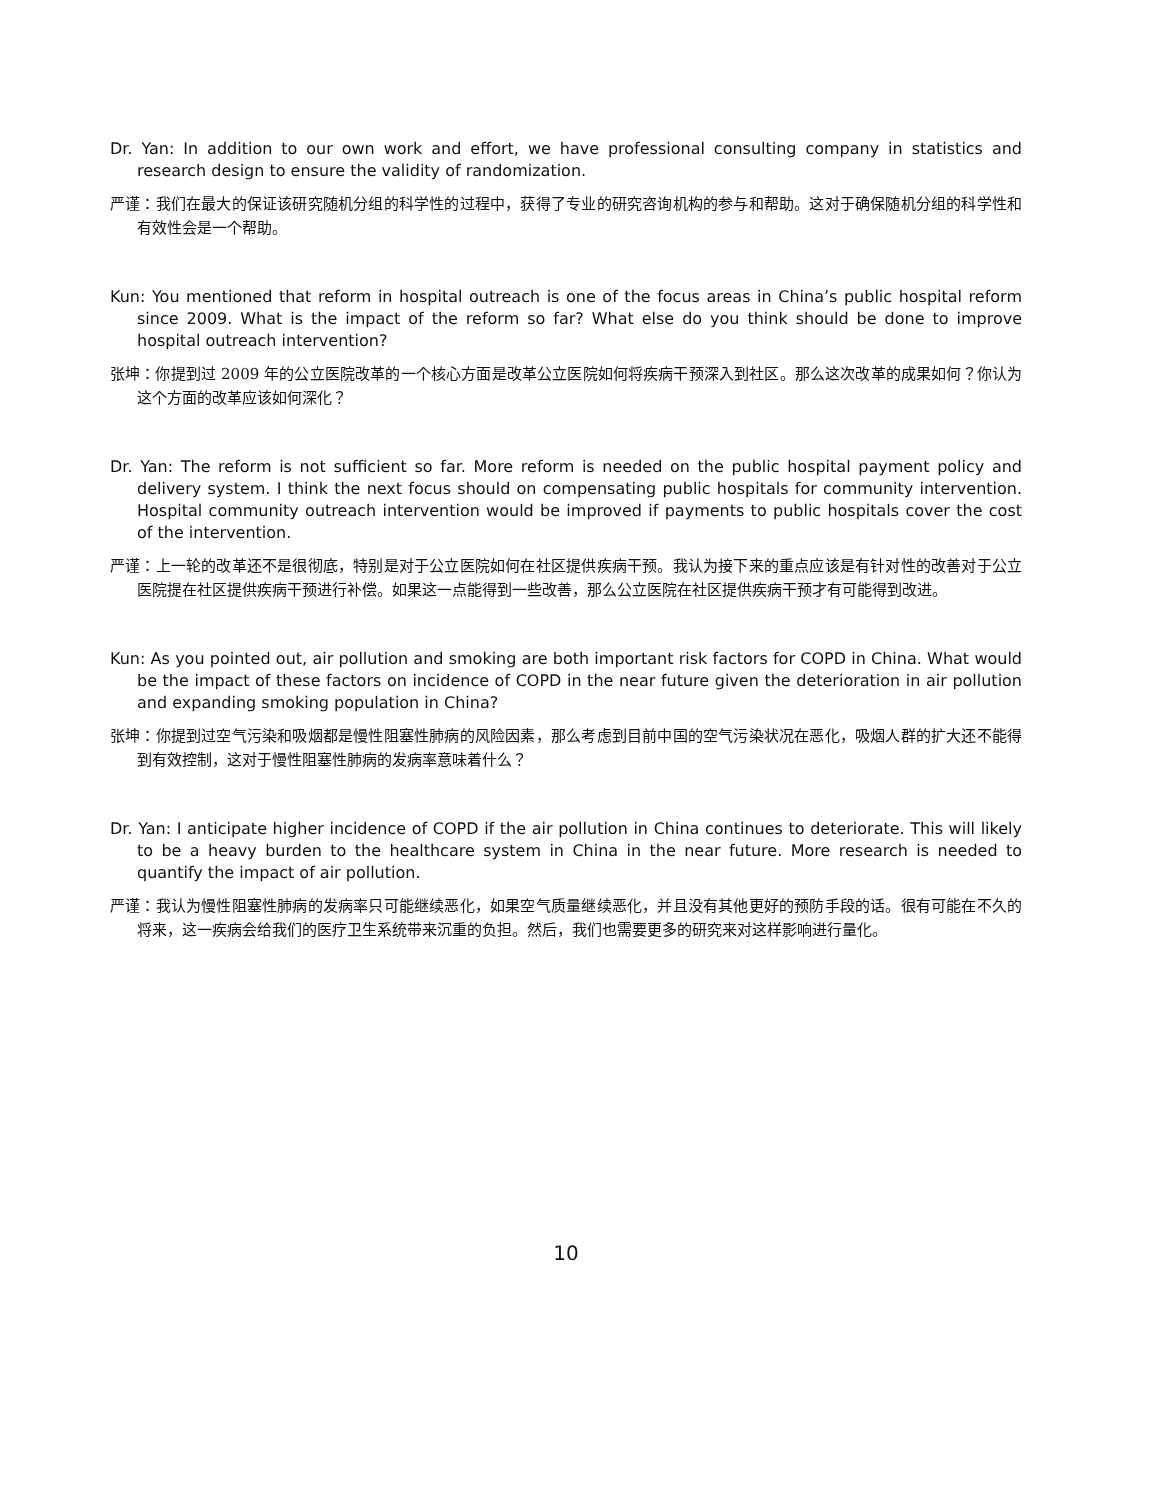Dr. Yan: In addition to our own work and effort, we have professional consulting company in statistics and research design to ensure the validity of randomization.
严谨：我们在最大的保证该研究随机分组的科学性的过程中，获得了专业的研究咨询机构的参与和帮助。这对于确保随机分组的科学性和有效性会是一个帮助。
Kun: You mentioned that reform in hospital outreach is one of the focus areas in China’s public hospital reform since 2009. What is the impact of the reform so far? What else do you think should be done to improve hospital outreach intervention?
张坤：你提到过 2009 年的公立医院改革的一个核心方面是改革公立医院如何将疾病干预深入到社区。那么这次改革的成果如何？你认为这个方面的改革应该如何深化？
Dr. Yan: The reform is not sufficient so far. More reform is needed on the public hospital payment policy and delivery system. I think the next focus should on compensating public hospitals for community intervention. Hospital community outreach intervention would be improved if payments to public hospitals cover the cost of the intervention.
严谨：上一轮的改革还不是很彻底，特别是对于公立医院如何在社区提供疾病干预。我认为接下来的重点应该是有针对性的改善对于公立医院提在社区提供疾病干预进行补偿。如果这一点能得到一些改善，那么公立医院在社区提供疾病干预才有可能得到改进。
Kun: As you pointed out, air pollution and smoking are both important risk factors for COPD in China. What would be the impact of these factors on incidence of COPD in the near future given the deterioration in air pollution and expanding smoking population in China?
张坤：你提到过空气污染和吸烟都是慢性阻塞性肺病的风险因素，那么考虑到目前中国的空气污染状况在恶化，吸烟人群的扩大还不能得到有效控制，这对于慢性阻塞性肺病的发病率意味着什么？
Dr. Yan: I anticipate higher incidence of COPD if the air pollution in China continues to deteriorate. This will likely to be a heavy burden to the healthcare system in China in the near future. More research is needed to quantify the impact of air pollution.
严谨：我认为慢性阻塞性肺病的发病率只可能继续恶化，如果空气质量继续恶化，并且没有其他更好的预防手段的话。很有可能在不久的将来，这一疾病会给我们的医疗卫生系统带来沉重的负担。然后，我们也需要更多的研究来对这样影响进行量化。
10